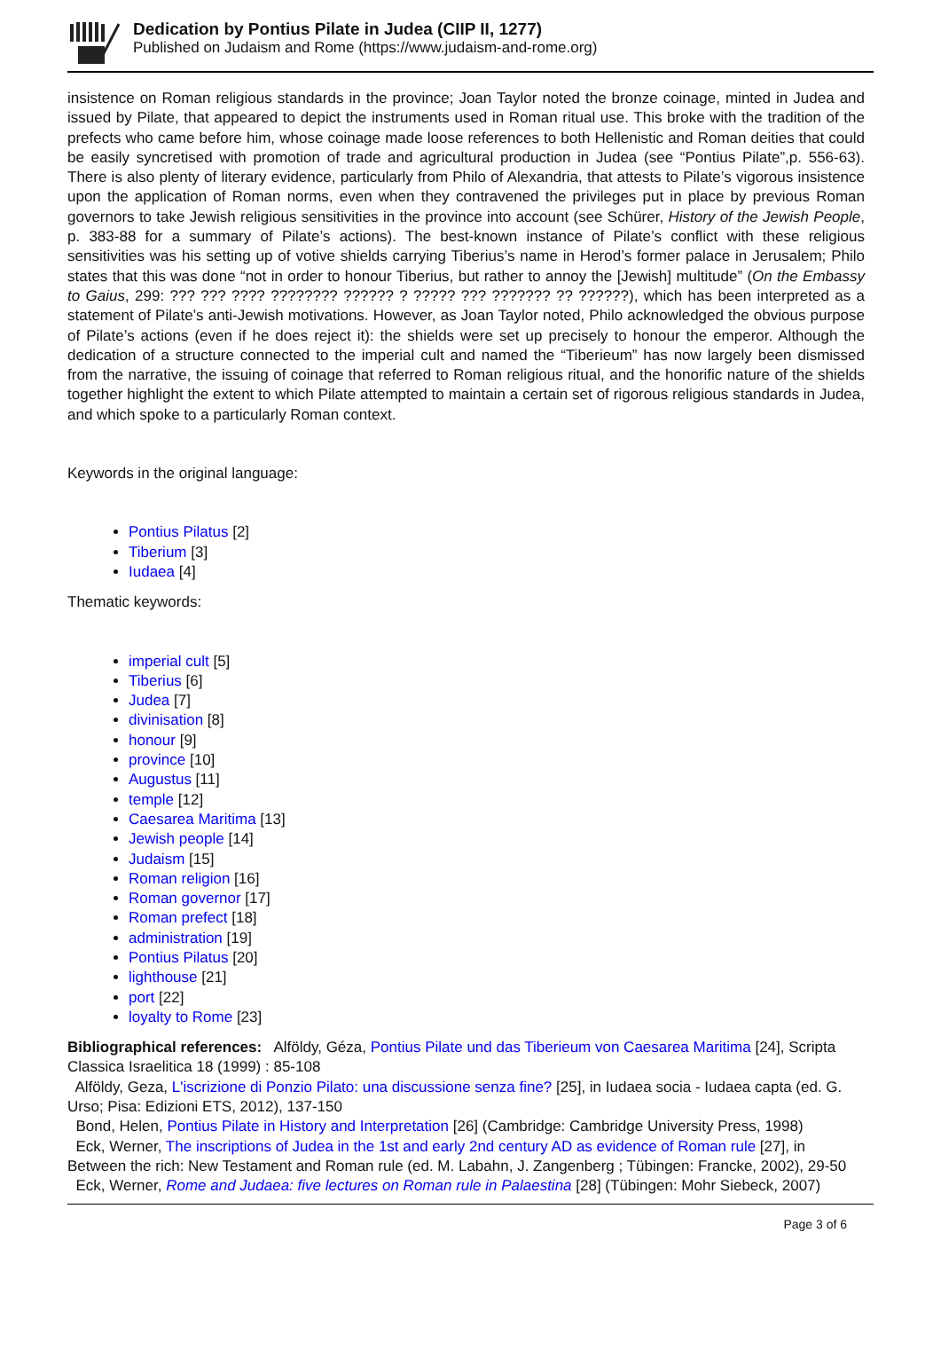Dedication by Pontius Pilate in Judea (CIIP II, 1277)
Published on Judaism and Rome (https://www.judaism-and-rome.org)
insistence on Roman religious standards in the province; Joan Taylor noted the bronze coinage, minted in Judea and issued by Pilate, that appeared to depict the instruments used in Roman ritual use. This broke with the tradition of the prefects who came before him, whose coinage made loose references to both Hellenistic and Roman deities that could be easily syncretised with promotion of trade and agricultural production in Judea (see “Pontius Pilate”,p. 556-63). There is also plenty of literary evidence, particularly from Philo of Alexandria, that attests to Pilate’s vigorous insistence upon the application of Roman norms, even when they contravened the privileges put in place by previous Roman governors to take Jewish religious sensitivities in the province into account (see Schürer, History of the Jewish People, p. 383-88 for a summary of Pilate’s actions). The best-known instance of Pilate’s conflict with these religious sensitivities was his setting up of votive shields carrying Tiberius’s name in Herod’s former palace in Jerusalem; Philo states that this was done “not in order to honour Tiberius, but rather to annoy the [Jewish] multitude” (On the Embassy to Gaius, 299: ??? ??? ???? ???????? ?????? ? ????? ??? ??????? ?? ??????), which has been interpreted as a statement of Pilate’s anti-Jewish motivations. However, as Joan Taylor noted, Philo acknowledged the obvious purpose of Pilate’s actions (even if he does reject it): the shields were set up precisely to honour the emperor. Although the dedication of a structure connected to the imperial cult and named the “Tiberieum” has now largely been dismissed from the narrative, the issuing of coinage that referred to Roman religious ritual, and the honorific nature of the shields together highlight the extent to which Pilate attempted to maintain a certain set of rigorous religious standards in Judea, and which spoke to a particularly Roman context.
Keywords in the original language:
Pontius Pilatus [2]
Tiberium [3]
Iudaea [4]
Thematic keywords:
imperial cult [5]
Tiberius [6]
Judea [7]
divinisation [8]
honour [9]
province [10]
Augustus [11]
temple [12]
Caesarea Maritima [13]
Jewish people [14]
Judaism [15]
Roman religion [16]
Roman governor [17]
Roman prefect [18]
administration [19]
Pontius Pilatus [20]
lighthouse [21]
port [22]
loyalty to Rome [23]
Bibliographical references: Alföldy, Géza, Pontius Pilate und das Tiberieum von Caesarea Maritima [24], Scripta Classica Israelitica 18 (1999) : 85-108
Alföldy, Geza, L'iscrizione di Ponzio Pilato: una discussione senza fine? [25], in Iudaea socia - Iudaea capta (ed. G. Urso; Pisa: Edizioni ETS, 2012), 137-150
Bond, Helen, Pontius Pilate in History and Interpretation [26] (Cambridge: Cambridge University Press, 1998)
Eck, Werner, The inscriptions of Judea in the 1st and early 2nd century AD as evidence of Roman rule [27], in Between the rich: New Testament and Roman rule (ed. M. Labahn, J. Zangenberg ; Tübingen: Francke, 2002), 29-50
Eck, Werner, Rome and Judaea: five lectures on Roman rule in Palaestina [28] (Tübingen: Mohr Siebeck, 2007)
Page 3 of 6